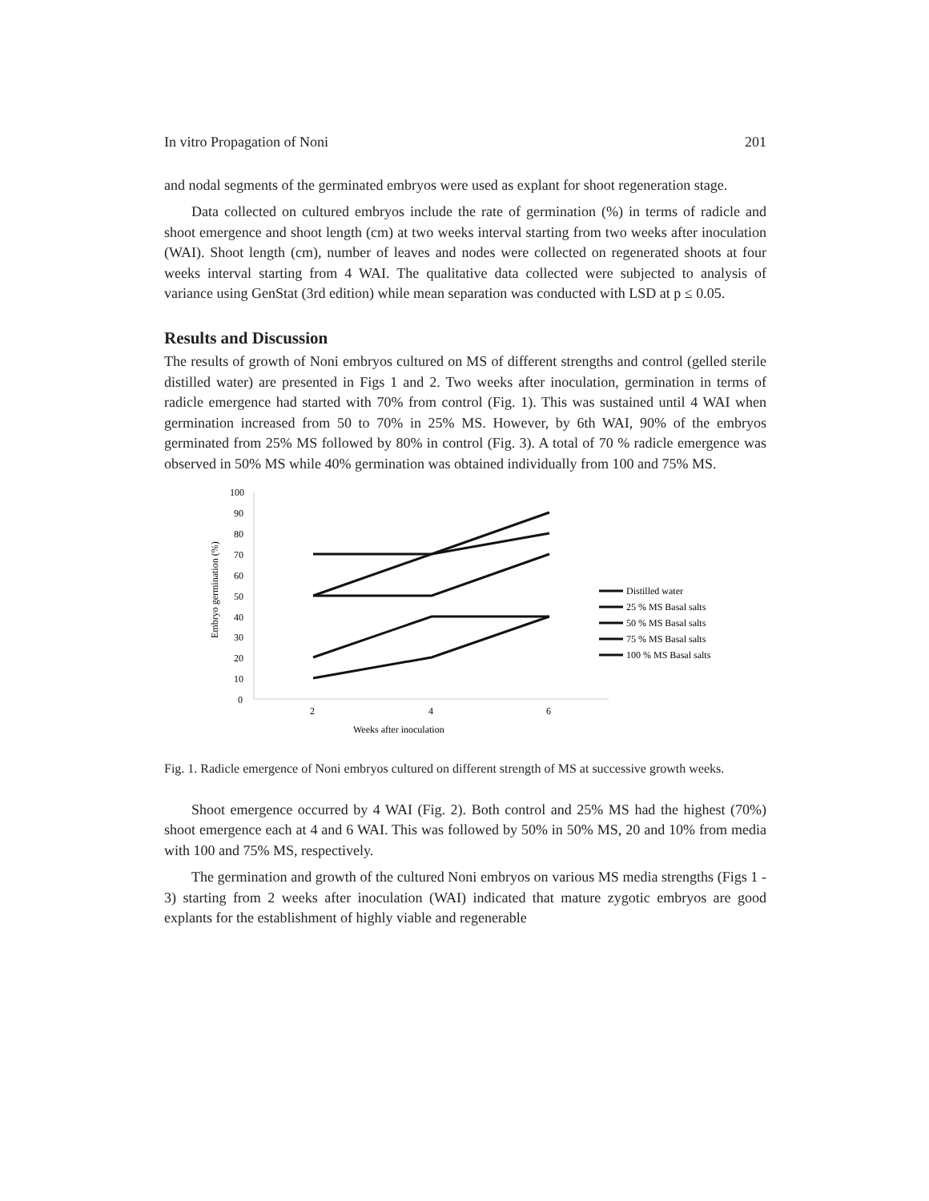In vitro Propagation of Noni 201
and nodal segments of the germinated embryos were used as explant for shoot regeneration stage.
Data collected on cultured embryos include the rate of germination (%) in terms of radicle and shoot emergence and shoot length (cm) at two weeks interval starting from two weeks after inoculation (WAI). Shoot length (cm), number of leaves and nodes were collected on regenerated shoots at four weeks interval starting from 4 WAI. The qualitative data collected were subjected to analysis of variance using GenStat (3rd edition) while mean separation was conducted with LSD at p ≤ 0.05.
Results and Discussion
The results of growth of Noni embryos cultured on MS of different strengths and control (gelled sterile distilled water) are presented in Figs 1 and 2. Two weeks after inoculation, germination in terms of radicle emergence had started with 70% from control (Fig. 1). This was sustained until 4 WAI when germination increased from 50 to 70% in 25% MS. However, by 6th WAI, 90% of the embryos germinated from 25% MS followed by 80% in control (Fig. 3). A total of 70 % radicle emergence was observed in 50% MS while 40% germination was obtained individually from 100 and 75% MS.
100
90
80
70
60
50
40
30
20
10
0
2
4
6
Weeks after inoculation
Embryo germination (%)
Distilled water
25 % MS Basal salts
50 % MS Basal salts
75 % MS Basal salts
100 % MS Basal salts
Fig. 1. Radicle emergence of Noni embryos cultured on different strength of MS at successive growth weeks.
Shoot emergence occurred by 4 WAI (Fig. 2). Both control and 25% MS had the highest (70%) shoot emergence each at 4 and 6 WAI. This was followed by 50% in 50% MS, 20 and 10% from media with 100 and 75% MS, respectively.
The germination and growth of the cultured Noni embryos on various MS media strengths (Figs 1 - 3) starting from 2 weeks after inoculation (WAI) indicated that mature zygotic embryos are good explants for the establishment of highly viable and regenerable